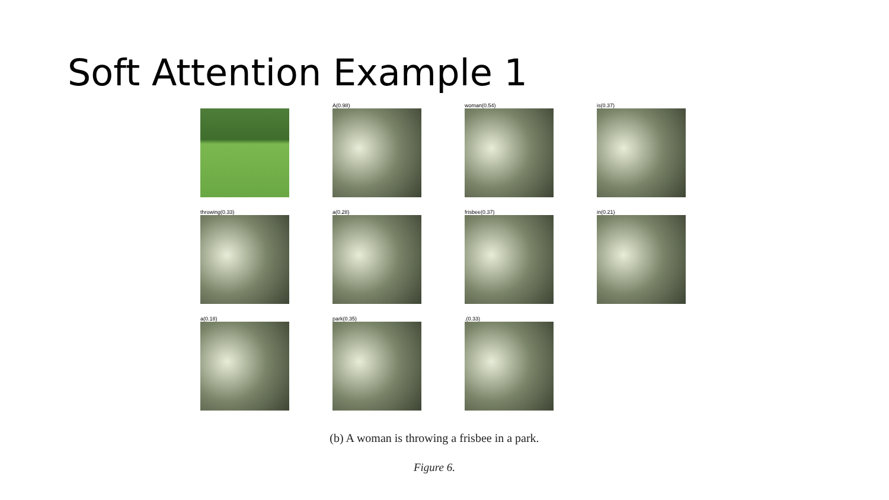Soft Attention Example 1
A(0.98)
woman(0.54)
is(0.37)
throwing(0.33)
a(0.28)
frisbee(0.37)
in(0.21)
a(0.18)
park(0.35)
.(0.33)
(b) A woman is throwing a frisbee in a park.
Figure 6.